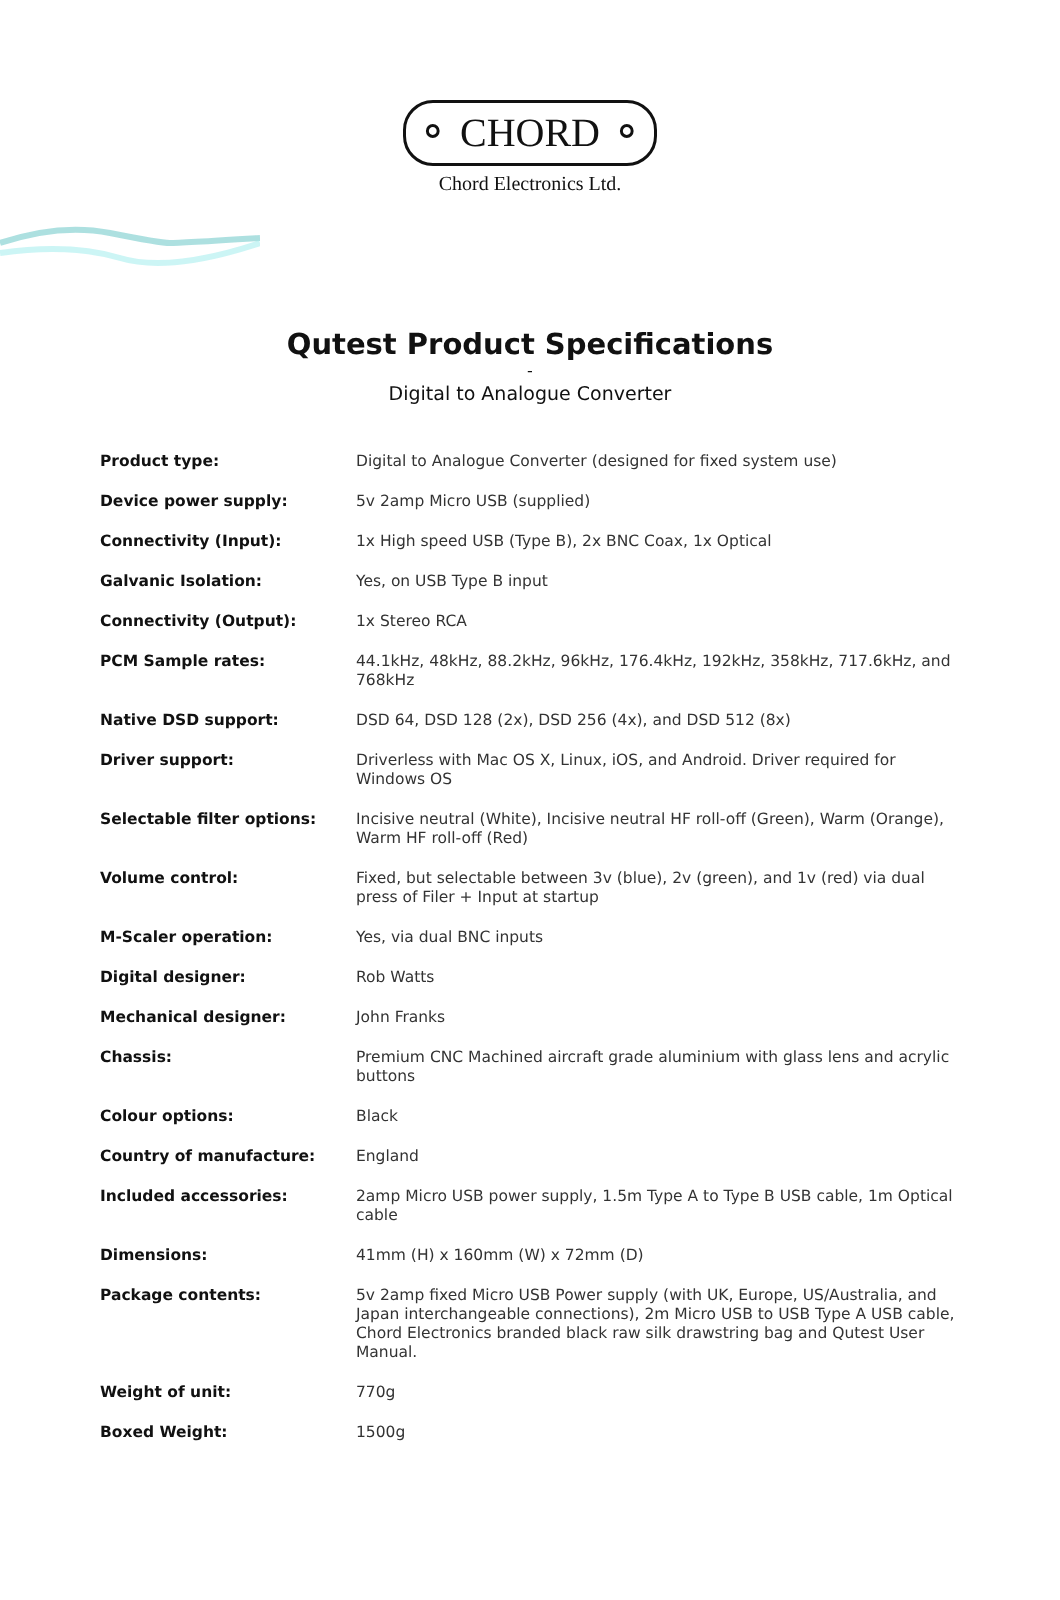⚬ CHORD ⚬
Chord Electronics Ltd.
Qutest Product Specifications
-
Digital to Analogue Converter
| Product type: | Digital to Analogue Converter (designed for fixed system use) |
| Device power supply: | 5v 2amp Micro USB (supplied) |
| Connectivity (Input): | 1x High speed USB (Type B), 2x BNC Coax, 1x Optical |
| Galvanic Isolation: | Yes, on USB Type B input |
| Connectivity (Output): | 1x Stereo RCA |
| PCM Sample rates: | 44.1kHz, 48kHz, 88.2kHz, 96kHz, 176.4kHz, 192kHz, 358kHz, 717.6kHz, and 768kHz |
| Native DSD support: | DSD 64, DSD 128 (2x), DSD 256 (4x), and DSD 512 (8x) |
| Driver support: | Driverless with Mac OS X, Linux, iOS, and Android. Driver required for Windows OS |
| Selectable filter options: | Incisive neutral (White), Incisive neutral HF roll-off (Green), Warm (Orange), Warm HF roll-off (Red) |
| Volume control: | Fixed, but selectable between 3v (blue), 2v (green), and 1v (red) via dual press of Filer + Input at startup |
| M-Scaler operation: | Yes, via dual BNC inputs |
| Digital designer: | Rob Watts |
| Mechanical designer: | John Franks |
| Chassis: | Premium CNC Machined aircraft grade aluminium with glass lens and acrylic buttons |
| Colour options: | Black |
| Country of manufacture: | England |
| Included accessories: | 2amp Micro USB power supply, 1.5m Type A to Type B USB cable, 1m Optical cable |
| Dimensions: | 41mm (H) x 160mm (W) x 72mm (D) |
| Package contents: | 5v 2amp fixed Micro USB Power supply (with UK, Europe, US/Australia, and Japan interchangeable connections), 2m Micro USB to USB Type A USB cable, Chord Electronics branded black raw silk drawstring bag and Qutest User Manual. |
| Weight of unit: | 770g |
| Boxed Weight: | 1500g |